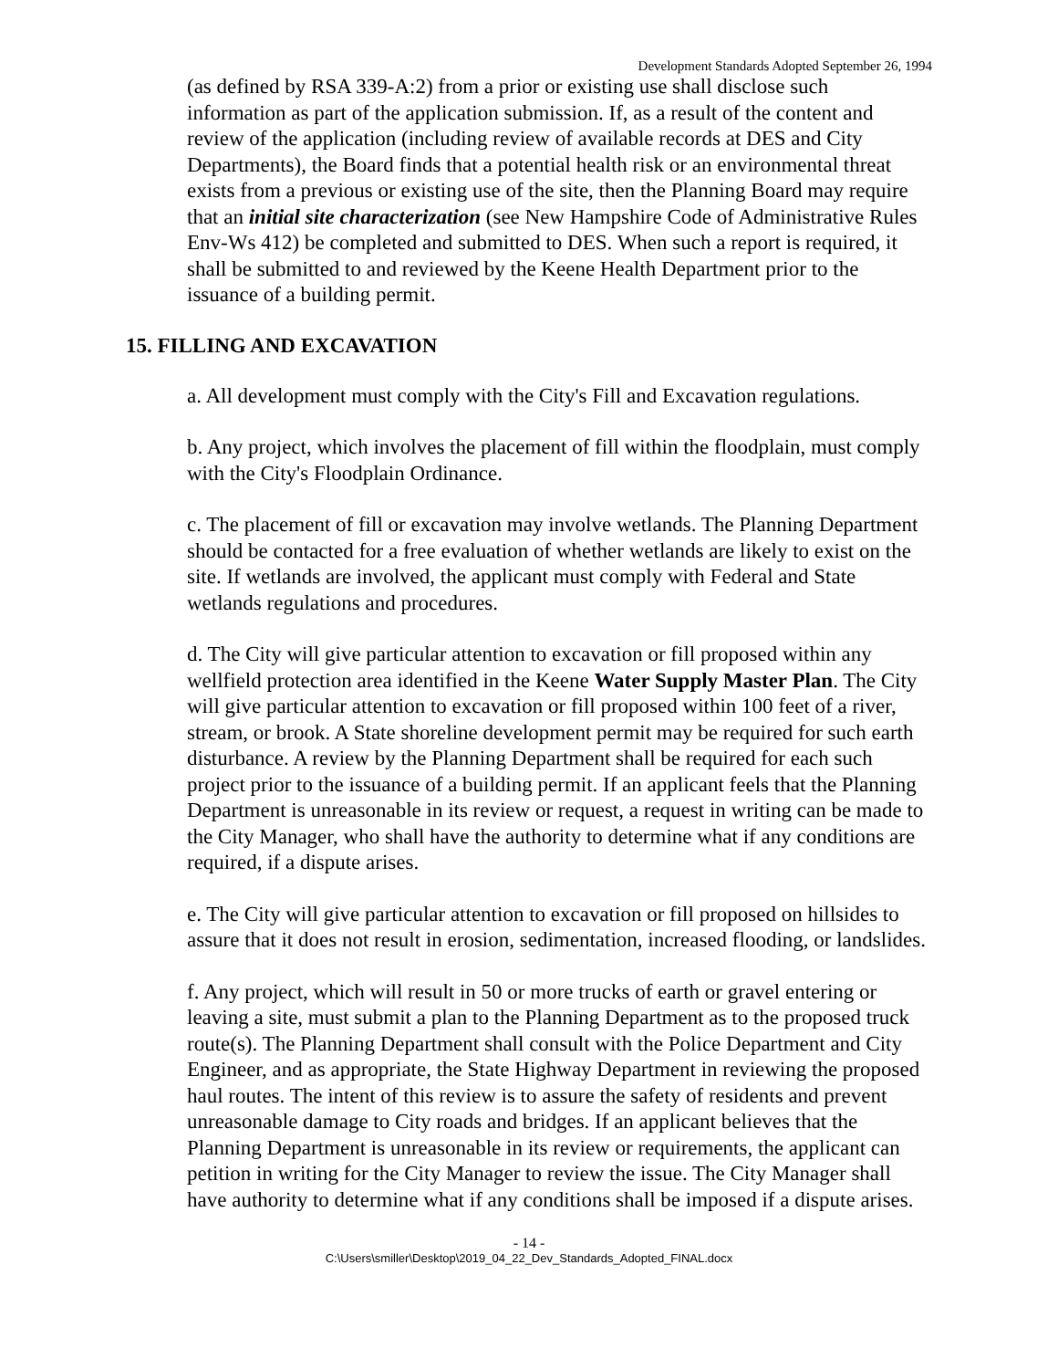Development Standards Adopted September 26, 1994
(as defined by RSA 339-A:2) from a prior or existing use shall disclose such information as part of the application submission. If, as a result of the content and review of the application (including review of available records at DES and City Departments), the Board finds that a potential health risk or an environmental threat exists from a previous or existing use of the site, then the Planning Board may require that an initial site characterization (see New Hampshire Code of Administrative Rules Env-Ws 412) be completed and submitted to DES. When such a report is required, it shall be submitted to and reviewed by the Keene Health Department prior to the issuance of a building permit.
15. FILLING AND EXCAVATION
a. All development must comply with the City's Fill and Excavation regulations.
b. Any project, which involves the placement of fill within the floodplain, must comply with the City's Floodplain Ordinance.
c. The placement of fill or excavation may involve wetlands. The Planning Department should be contacted for a free evaluation of whether wetlands are likely to exist on the site. If wetlands are involved, the applicant must comply with Federal and State wetlands regulations and procedures.
d. The City will give particular attention to excavation or fill proposed within any wellfield protection area identified in the Keene Water Supply Master Plan. The City will give particular attention to excavation or fill proposed within 100 feet of a river, stream, or brook. A State shoreline development permit may be required for such earth disturbance. A review by the Planning Department shall be required for each such project prior to the issuance of a building permit. If an applicant feels that the Planning Department is unreasonable in its review or request, a request in writing can be made to the City Manager, who shall have the authority to determine what if any conditions are required, if a dispute arises.
e. The City will give particular attention to excavation or fill proposed on hillsides to assure that it does not result in erosion, sedimentation, increased flooding, or landslides.
f. Any project, which will result in 50 or more trucks of earth or gravel entering or leaving a site, must submit a plan to the Planning Department as to the proposed truck route(s). The Planning Department shall consult with the Police Department and City Engineer, and as appropriate, the State Highway Department in reviewing the proposed haul routes. The intent of this review is to assure the safety of residents and prevent unreasonable damage to City roads and bridges. If an applicant believes that the Planning Department is unreasonable in its review or requirements, the applicant can petition in writing for the City Manager to review the issue. The City Manager shall have authority to determine what if any conditions shall be imposed if a dispute arises.
- 14 -
C:\Users\smiller\Desktop\2019_04_22_Dev_Standards_Adopted_FINAL.docx